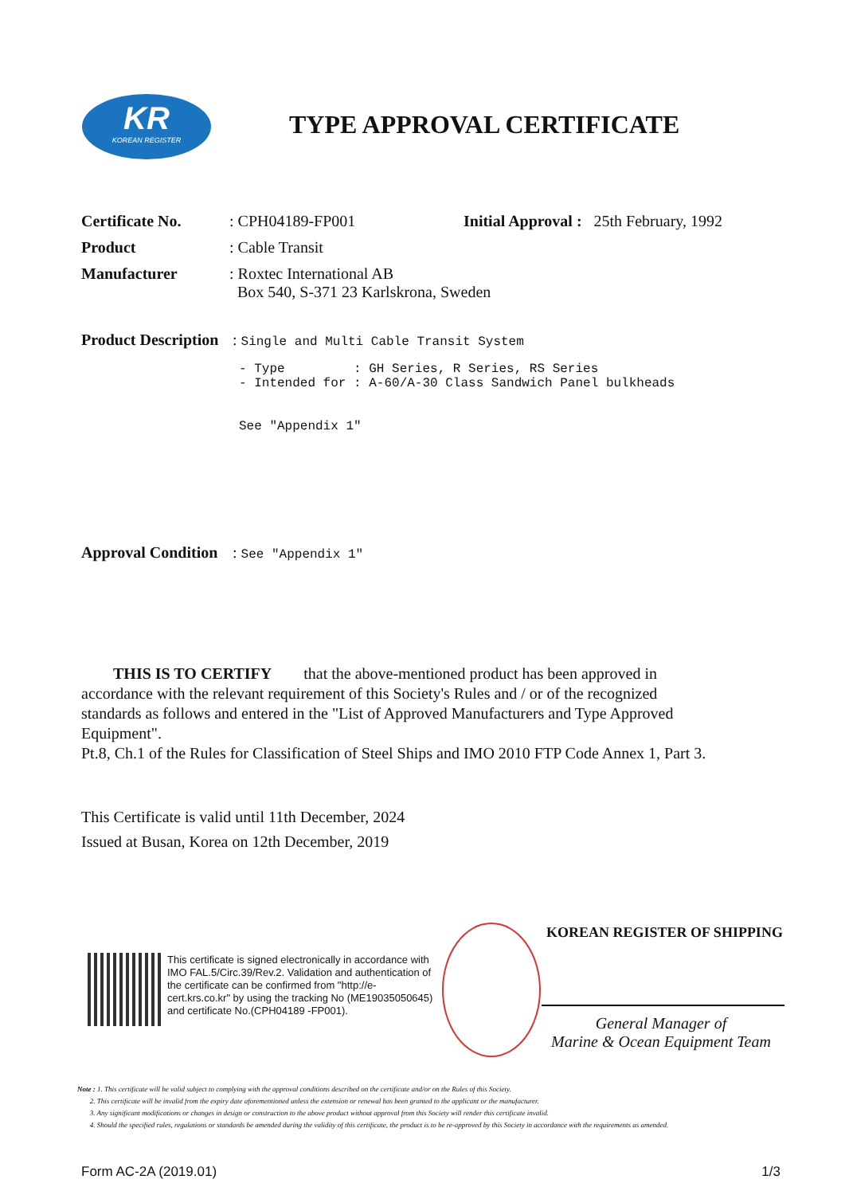KR
KOREAN REGISTER
TYPE APPROVAL CERTIFICATE
Certificate No. : CPH04189-FP001 Initial Approval : 25th February, 1992
Product : Cable Transit
Manufacturer : Roxtec International AB
Box 540, S-371 23 Karlskrona, Sweden
Product Description
: Single and Multi Cable Transit System
- Type         : GH Series, R Series, RS Series
- Intended for : A-60/A-30 Class Sandwich Panel bulkheads


See "Appendix 1"
Approval Condition
: See "Appendix 1"
THIS IS TO CERTIFY that the above-mentioned product has been approved in accordance with the relevant requirement of this Society's Rules and / or of the recognized standards as follows and entered in the "List of Approved Manufacturers and Type Approved Equipment".
Pt.8, Ch.1 of the Rules for Classification of Steel Ships and IMO 2010 FTP Code Annex 1, Part 3.
This Certificate is valid until 11th December, 2024
Issued at Busan, Korea on 12th December, 2019
This certificate is signed electronically in accordance with IMO FAL.5/Circ.39/Rev.2. Validation and authentication of the certificate can be confirmed from "http://e-cert.krs.co.kr" by using the tracking No (ME19035050645) and certificate No.(CPH04189 -FP001).
KOREAN REGISTER OF SHIPPING
General Manager of
Marine & Ocean Equipment Team
Note : 1. This certificate will be valid subject to complying with the approval conditions described on the certificate and/or on the Rules of this Society.
2. This certificate will be invalid from the expiry date aforementioned unless the extension or renewal has been granted to the applicant or the manufacturer.
3. Any significant modifications or changes in design or construction to the above product without approval from this Society will render this certificate invalid.
4. Should the specified rules, regulations or standards be amended during the validity of this certificate, the product is to be re-approved by this Society in accordance with the requirements as amended.
Form AC-2A (2019.01) 1/3